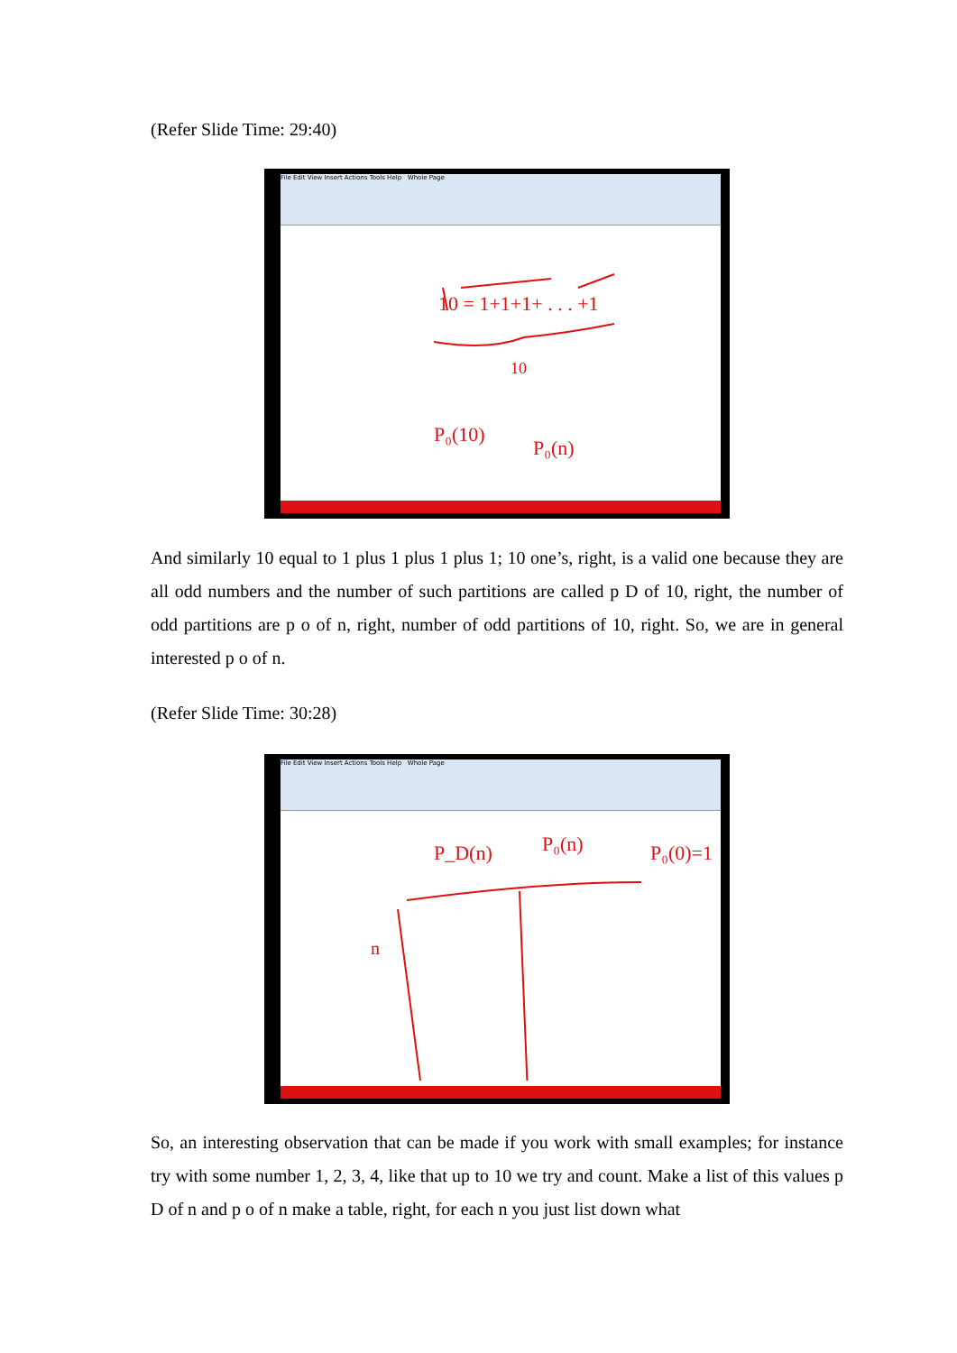(Refer Slide Time: 29:40)
File Edit View Insert Actions Tools Help Whole Page
10 = 1+1+1+ . . . +1
10
P₀(10)
P₀(n)
And similarly 10 equal to 1 plus 1 plus 1 plus 1; 10 one’s, right, is a valid one because they are all odd numbers and the number of such partitions are called p D of 10, right, the number of odd partitions are p o of n, right, number of odd partitions of 10, right. So, we are in general interested p o of n.
(Refer Slide Time: 30:28)
File Edit View Insert Actions Tools Help Whole Page
P_D(n)
P₀(n)
P₀(0)=1
n
So, an interesting observation that can be made if you work with small examples; for instance try with some number 1, 2, 3, 4, like that up to 10 we try and count. Make a list of this values p D of n and p o of n make a table, right, for each n you just list down what